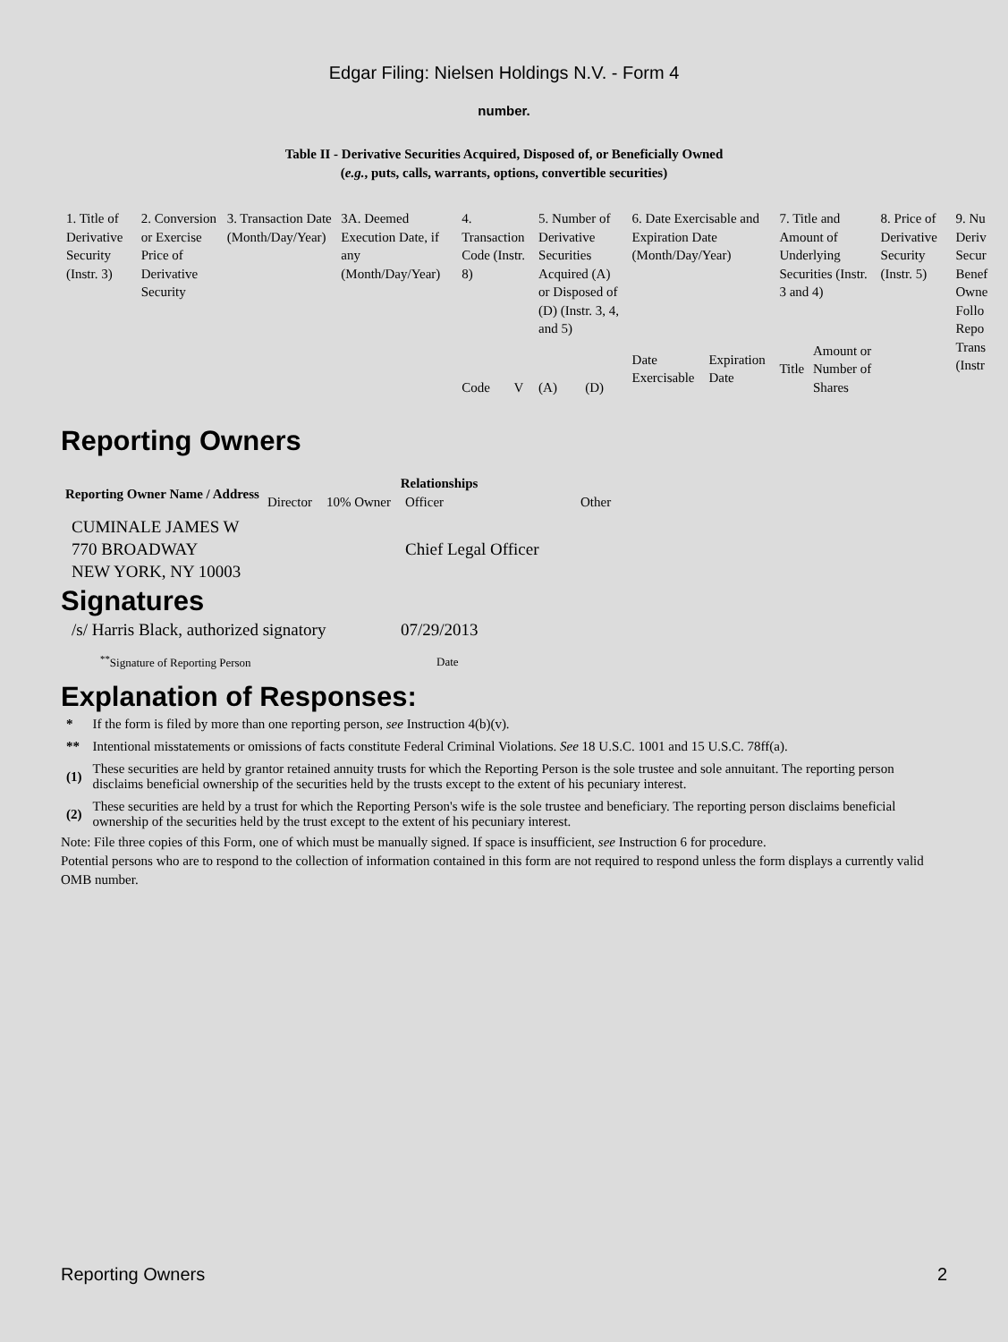Edgar Filing: Nielsen Holdings N.V. - Form 4
number.
Table II - Derivative Securities Acquired, Disposed of, or Beneficially Owned
(e.g., puts, calls, warrants, options, convertible securities)
| 1. Title of Derivative Security (Instr. 3) | 2. Conversion or Exercise Price of Derivative Security | 3. Transaction Date (Month/Day/Year) | 3A. Deemed Execution Date, if any (Month/Day/Year) | 4. Transaction Code (Instr. 8) | | 5. Number of Derivative Securities Acquired (A) or Disposed of (D) (Instr. 3, 4, and 5) | | 6. Date Exercisable and Expiration Date (Month/Day/Year) | | 7. Title and Amount of Underlying Securities (Instr. 3 and 4) | | 8. Price of Derivative Security (Instr. 5) | 9. Nu Deriv Secur Benef Owne Follo Repo Trans (Instr |
| | | | | Code | V | (A) | (D) | Date Exercisable | Expiration Date | Title | Amount or Number of Shares | | |
Reporting Owners
| Reporting Owner Name / Address | Relationships | | | |
| --- | --- | --- | --- | --- |
| | Director | 10% Owner | Officer | Other |
| CUMINALE JAMES W 770 BROADWAY NEW YORK, NY 10003 | | | Chief Legal Officer | |
Signatures
| /s/ Harris Black, authorized signatory | 07/29/2013 |
| <sup>**</sup> Signature of Reporting Person | Date |
Explanation of Responses:
| * | If the form is filed by more than one reporting person, see Instruction 4(b)(v). |
| ** | Intentional misstatements or omissions of facts constitute Federal Criminal Violations. See 18 U.S.C. 1001 and 15 U.S.C. 78ff(a). |
| (1) | These securities are held by grantor retained annuity trusts for which the Reporting Person is the sole trustee and sole annuitant. The reporting person disclaims beneficial ownership of the securities held by the trusts except to the extent of his pecuniary interest. |
| (2) | These securities are held by a trust for which the Reporting Person's wife is the sole trustee and beneficiary. The reporting person disclaims beneficial ownership of the securities held by the trust except to the extent of his pecuniary interest. |
Note: File three copies of this Form, one of which must be manually signed. If space is insufficient, see Instruction 6 for procedure.
Potential persons who are to respond to the collection of information contained in this form are not required to respond unless the form displays a currently valid OMB number.
Reporting Owners 2